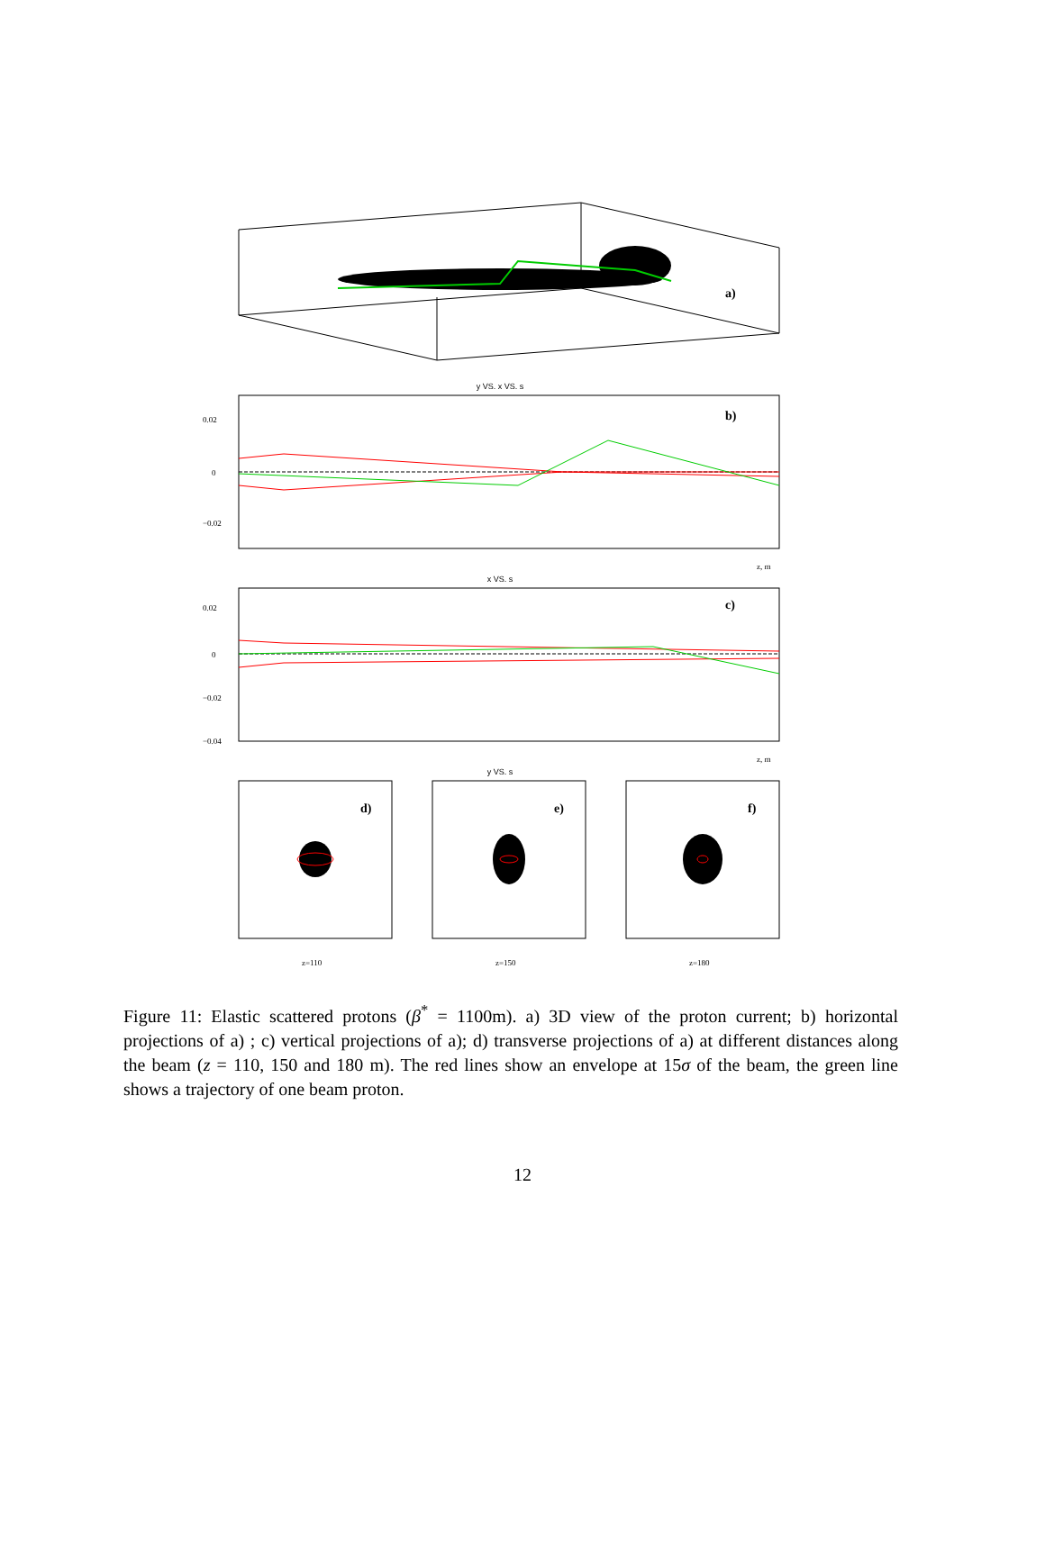a)
y VS. x VS. s
b)
0.02
0
−0.02
z, m
x VS. s
c)
0.02
0
−0.02
−0.04
z, m
y VS. s
d)
z=110
e)
z=150
f)
z=180
Figure 11: Elastic scattered protons (β<sup>*</sup> = 1100m). a) 3D view of the proton current; b) horizontal projections of a) ; c) vertical projections of a); d) transverse projections of a) at different distances along the beam (z = 110, 150 and 180 m). The red lines show an envelope at 15σ of the beam, the green line shows a trajectory of one beam proton.
12